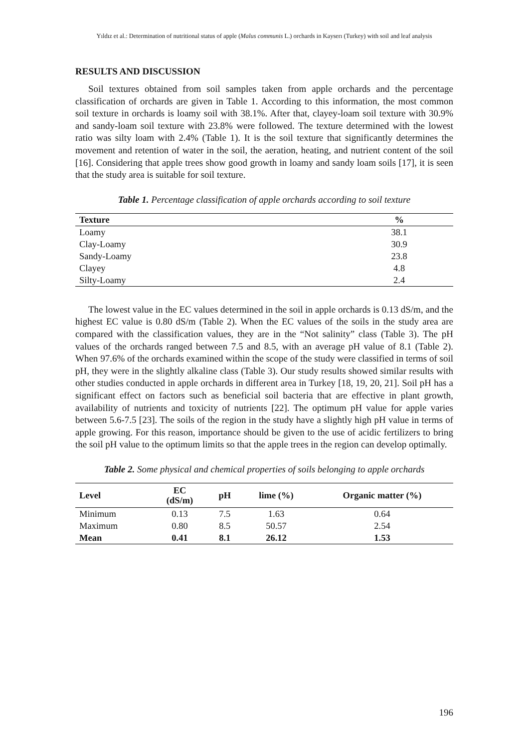Yıldız et al.: Determination of nutritional status of apple (Malus communis L.) orchards in Kayserı (Turkey) with soil and leaf analysis
RESULTS AND DISCUSSION
Soil textures obtained from soil samples taken from apple orchards and the percentage classification of orchards are given in Table 1. According to this information, the most common soil texture in orchards is loamy soil with 38.1%. After that, clayey-loam soil texture with 30.9% and sandy-loam soil texture with 23.8% were followed. The texture determined with the lowest ratio was silty loam with 2.4% (Table 1). It is the soil texture that significantly determines the movement and retention of water in the soil, the aeration, heating, and nutrient content of the soil [16]. Considering that apple trees show good growth in loamy and sandy loam soils [17], it is seen that the study area is suitable for soil texture.
Table 1. Percentage classification of apple orchards according to soil texture
| Texture | % |
| --- | --- |
| Loamy | 38.1 |
| Clay-Loamy | 30.9 |
| Sandy-Loamy | 23.8 |
| Clayey | 4.8 |
| Silty-Loamy | 2.4 |
The lowest value in the EC values determined in the soil in apple orchards is 0.13 dS/m, and the highest EC value is 0.80 dS/m (Table 2). When the EC values of the soils in the study area are compared with the classification values, they are in the “Not salinity” class (Table 3). The pH values of the orchards ranged between 7.5 and 8.5, with an average pH value of 8.1 (Table 2). When 97.6% of the orchards examined within the scope of the study were classified in terms of soil pH, they were in the slightly alkaline class (Table 3). Our study results showed similar results with other studies conducted in apple orchards in different area in Turkey [18, 19, 20, 21]. Soil pH has a significant effect on factors such as beneficial soil bacteria that are effective in plant growth, availability of nutrients and toxicity of nutrients [22]. The optimum pH value for apple varies between 5.6-7.5 [23]. The soils of the region in the study have a slightly high pH value in terms of apple growing. For this reason, importance should be given to the use of acidic fertilizers to bring the soil pH value to the optimum limits so that the apple trees in the region can develop optimally.
Table 2. Some physical and chemical properties of soils belonging to apple orchards
| Level | EC (dS/m) | pH | lime (%) | Organic matter (%) |
| --- | --- | --- | --- | --- |
| Minimum | 0.13 | 7.5 | 1.63 | 0.64 |
| Maximum | 0.80 | 8.5 | 50.57 | 2.54 |
| Mean | 0.41 | 8.1 | 26.12 | 1.53 |
196